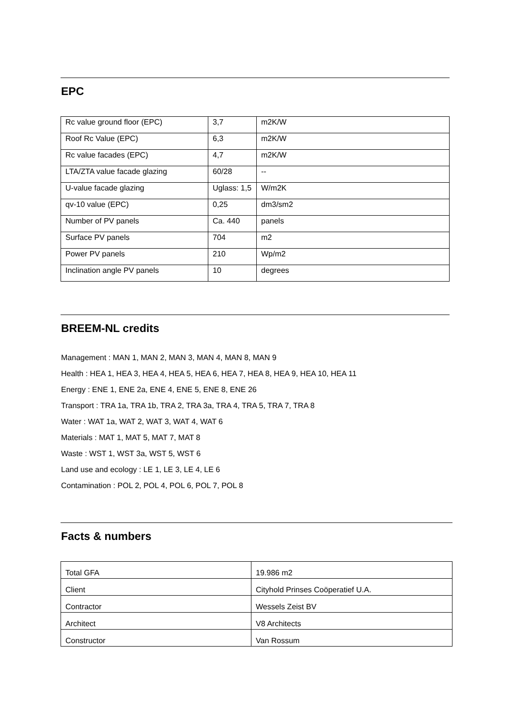EPC
| Rc value ground floor (EPC) | 3,7 | m2K/W |
| Roof Rc Value (EPC) | 6,3 | m2K/W |
| Rc value facades (EPC) | 4,7 | m2K/W |
| LTA/ZTA value facade glazing | 60/28 | -- |
| U-value facade glazing | Uglass: 1,5 | W/m2K |
| qv-10 value (EPC) | 0,25 | dm3/sm2 |
| Number of PV panels | Ca. 440 | panels |
| Surface PV panels | 704 | m2 |
| Power PV panels | 210 | Wp/m2 |
| Inclination angle PV panels | 10 | degrees |
BREEM-NL credits
Management : MAN 1, MAN 2, MAN 3, MAN 4, MAN 8, MAN 9
Health : HEA 1, HEA 3, HEA 4, HEA 5, HEA 6, HEA 7, HEA 8, HEA 9, HEA 10, HEA 11
Energy : ENE 1, ENE 2a, ENE 4, ENE 5, ENE 8, ENE 26
Transport : TRA 1a, TRA 1b, TRA 2, TRA 3a, TRA 4, TRA 5, TRA 7, TRA 8
Water : WAT 1a, WAT 2, WAT 3, WAT 4, WAT 6
Materials : MAT 1, MAT 5, MAT 7, MAT 8
Waste : WST 1, WST 3a, WST 5, WST 6
Land use and ecology : LE 1, LE 3, LE 4, LE 6
Contamination : POL 2, POL 4, POL 6, POL 7, POL 8
Facts & numbers
| Total GFA | 19.986 m2 |
| Client | Cityhold Prinses Coöperatief U.A. |
| Contractor | Wessels Zeist BV |
| Architect | V8 Architects |
| Constructor | Van Rossum |